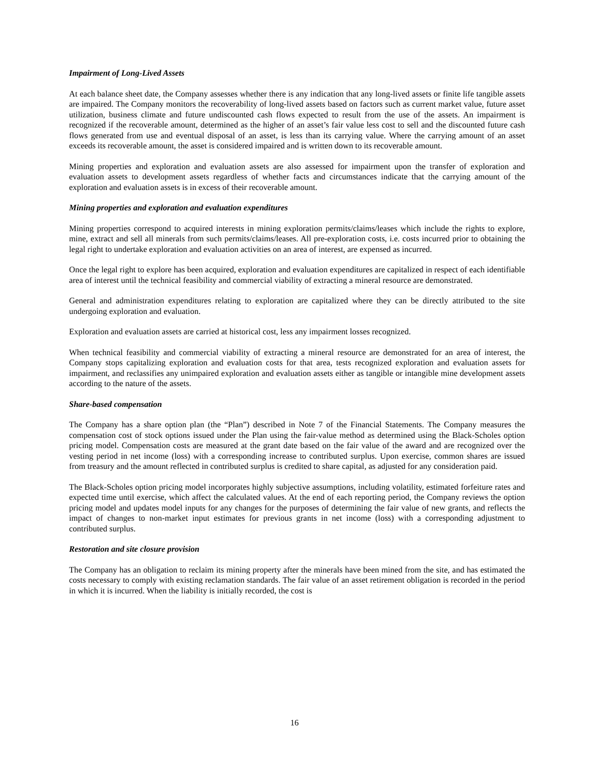Impairment of Long-Lived Assets
At each balance sheet date, the Company assesses whether there is any indication that any long-lived assets or finite life tangible assets are impaired. The Company monitors the recoverability of long-lived assets based on factors such as current market value, future asset utilization, business climate and future undiscounted cash flows expected to result from the use of the assets. An impairment is recognized if the recoverable amount, determined as the higher of an asset’s fair value less cost to sell and the discounted future cash flows generated from use and eventual disposal of an asset, is less than its carrying value. Where the carrying amount of an asset exceeds its recoverable amount, the asset is considered impaired and is written down to its recoverable amount.
Mining properties and exploration and evaluation assets are also assessed for impairment upon the transfer of exploration and evaluation assets to development assets regardless of whether facts and circumstances indicate that the carrying amount of the exploration and evaluation assets is in excess of their recoverable amount.
Mining properties and exploration and evaluation expenditures
Mining properties correspond to acquired interests in mining exploration permits/claims/leases which include the rights to explore, mine, extract and sell all minerals from such permits/claims/leases. All pre-exploration costs, i.e. costs incurred prior to obtaining the legal right to undertake exploration and evaluation activities on an area of interest, are expensed as incurred.
Once the legal right to explore has been acquired, exploration and evaluation expenditures are capitalized in respect of each identifiable area of interest until the technical feasibility and commercial viability of extracting a mineral resource are demonstrated.
General and administration expenditures relating to exploration are capitalized where they can be directly attributed to the site undergoing exploration and evaluation.
Exploration and evaluation assets are carried at historical cost, less any impairment losses recognized.
When technical feasibility and commercial viability of extracting a mineral resource are demonstrated for an area of interest, the Company stops capitalizing exploration and evaluation costs for that area, tests recognized exploration and evaluation assets for impairment, and reclassifies any unimpaired exploration and evaluation assets either as tangible or intangible mine development assets according to the nature of the assets.
Share-based compensation
The Company has a share option plan (the “Plan”) described in Note 7 of the Financial Statements. The Company measures the compensation cost of stock options issued under the Plan using the fair-value method as determined using the Black-Scholes option pricing model. Compensation costs are measured at the grant date based on the fair value of the award and are recognized over the vesting period in net income (loss) with a corresponding increase to contributed surplus. Upon exercise, common shares are issued from treasury and the amount reflected in contributed surplus is credited to share capital, as adjusted for any consideration paid.
The Black-Scholes option pricing model incorporates highly subjective assumptions, including volatility, estimated forfeiture rates and expected time until exercise, which affect the calculated values. At the end of each reporting period, the Company reviews the option pricing model and updates model inputs for any changes for the purposes of determining the fair value of new grants, and reflects the impact of changes to non-market input estimates for previous grants in net income (loss) with a corresponding adjustment to contributed surplus.
Restoration and site closure provision
The Company has an obligation to reclaim its mining property after the minerals have been mined from the site, and has estimated the costs necessary to comply with existing reclamation standards. The fair value of an asset retirement obligation is recorded in the period in which it is incurred. When the liability is initially recorded, the cost is
16